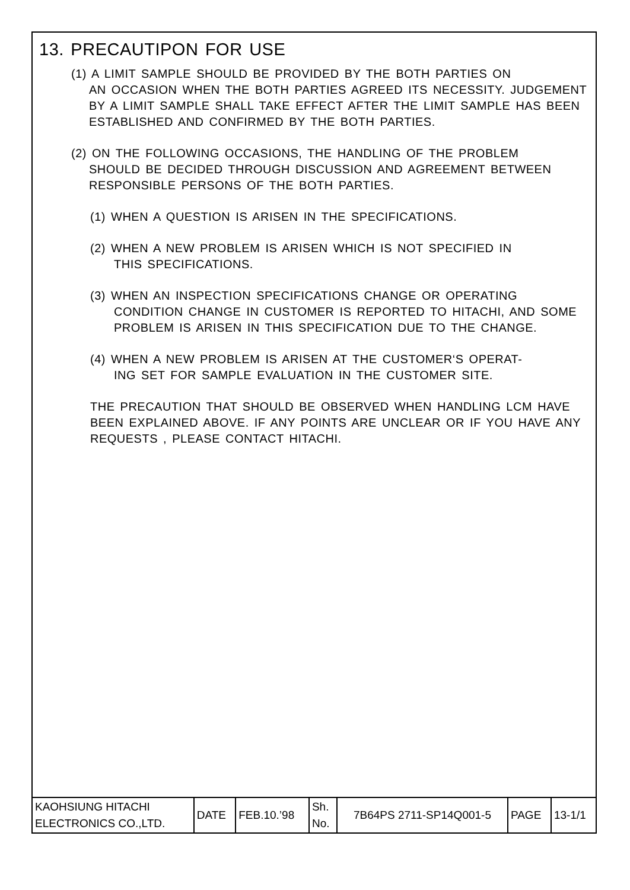13. PRECAUTIPON FOR USE
(1) A LIMIT SAMPLE SHOULD BE PROVIDED BY THE BOTH PARTIES ON
AN OCCASION WHEN THE BOTH PARTIES AGREED ITS NECESSITY. JUDGEMENT BY A LIMIT SAMPLE SHALL TAKE EFFECT AFTER THE LIMIT SAMPLE HAS BEEN ESTABLISHED AND CONFIRMED BY THE BOTH PARTIES.
(2) ON THE FOLLOWING OCCASIONS, THE HANDLING OF THE PROBLEM
SHOULD BE DECIDED THROUGH DISCUSSION AND AGREEMENT BETWEEN RESPONSIBLE PERSONS OF THE BOTH PARTIES.
(1) WHEN A QUESTION IS ARISEN IN THE SPECIFICATIONS.
(2) WHEN A NEW PROBLEM IS ARISEN WHICH IS NOT SPECIFIED IN
THIS SPECIFICATIONS.
(3) WHEN AN INSPECTION SPECIFICATIONS CHANGE OR OPERATING
CONDITION CHANGE IN CUSTOMER IS REPORTED TO HITACHI, AND SOME PROBLEM IS ARISEN IN THIS SPECIFICATION DUE TO THE CHANGE.
(4) WHEN A NEW PROBLEM IS ARISEN AT THE CUSTOMER‘S OPERAT-
ING SET FOR SAMPLE EVALUATION IN THE CUSTOMER SITE.
THE PRECAUTION THAT SHOULD BE OBSERVED WHEN HANDLING LCM HAVE BEEN EXPLAINED ABOVE. IF ANY POINTS ARE UNCLEAR OR IF YOU HAVE ANY REQUESTS , PLEASE CONTACT HITACHI.
| KAOHSIUNG HITACHI ELECTRONICS CO.,LTD. | DATE | FEB.10.’98 | Sh. No. | 7B64PS 2711-SP14Q001-5 | PAGE | 13-1/1 |